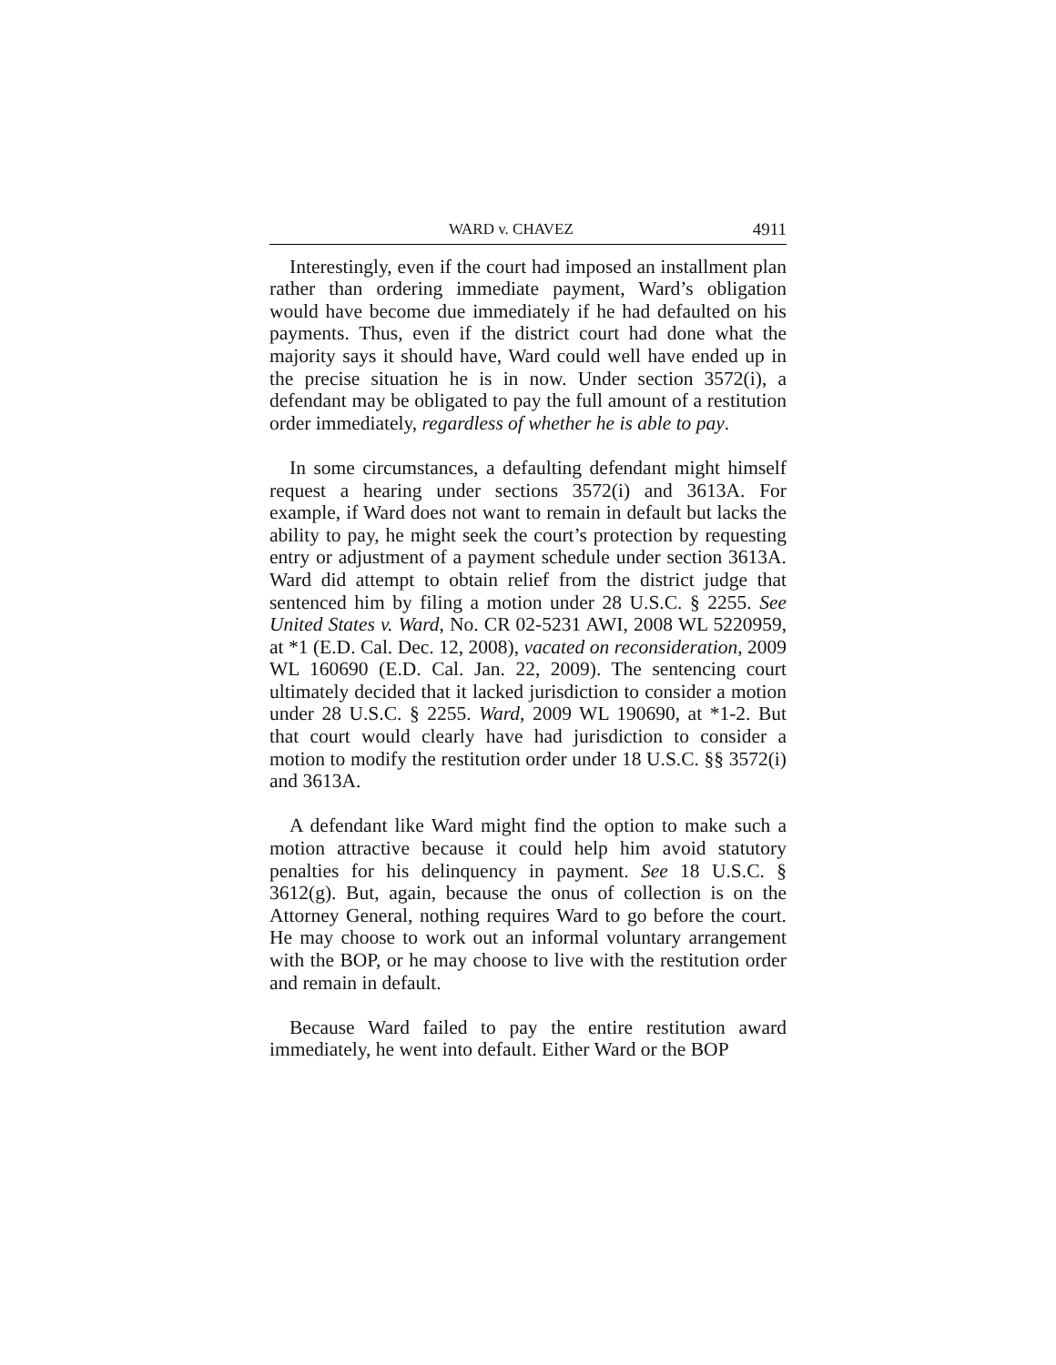WARD v. CHAVEZ 4911
Interestingly, even if the court had imposed an installment plan rather than ordering immediate payment, Ward’s obligation would have become due immediately if he had defaulted on his payments. Thus, even if the district court had done what the majority says it should have, Ward could well have ended up in the precise situation he is in now. Under section 3572(i), a defendant may be obligated to pay the full amount of a restitution order immediately, regardless of whether he is able to pay.
In some circumstances, a defaulting defendant might himself request a hearing under sections 3572(i) and 3613A. For example, if Ward does not want to remain in default but lacks the ability to pay, he might seek the court’s protection by requesting entry or adjustment of a payment schedule under section 3613A. Ward did attempt to obtain relief from the district judge that sentenced him by filing a motion under 28 U.S.C. § 2255. See United States v. Ward, No. CR 02-5231 AWI, 2008 WL 5220959, at *1 (E.D. Cal. Dec. 12, 2008), vacated on reconsideration, 2009 WL 160690 (E.D. Cal. Jan. 22, 2009). The sentencing court ultimately decided that it lacked jurisdiction to consider a motion under 28 U.S.C. § 2255. Ward, 2009 WL 190690, at *1-2. But that court would clearly have had jurisdiction to consider a motion to modify the restitution order under 18 U.S.C. §§ 3572(i) and 3613A.
A defendant like Ward might find the option to make such a motion attractive because it could help him avoid statutory penalties for his delinquency in payment. See 18 U.S.C. § 3612(g). But, again, because the onus of collection is on the Attorney General, nothing requires Ward to go before the court. He may choose to work out an informal voluntary arrangement with the BOP, or he may choose to live with the restitution order and remain in default.
Because Ward failed to pay the entire restitution award immediately, he went into default. Either Ward or the BOP